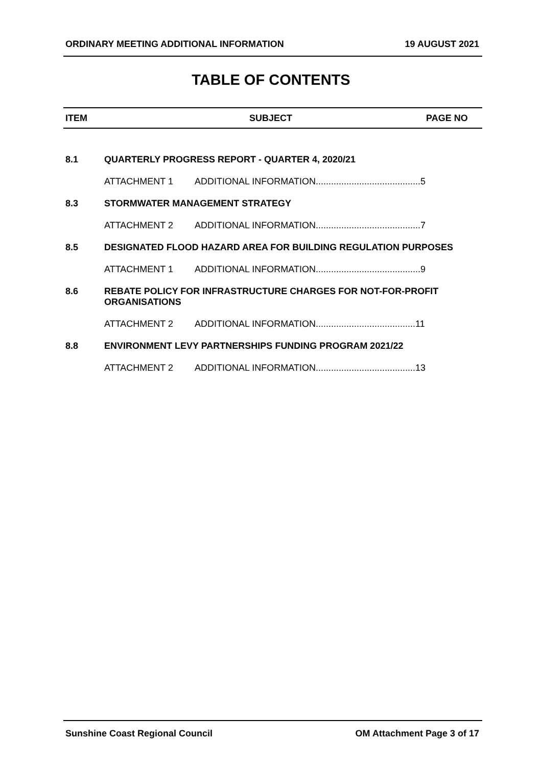ORDINARY MEETING ADDITIONAL INFORMATION 19 AUGUST 2021
TABLE OF CONTENTS
ITEM SUBJECT PAGE NO
8.1 QUARTERLY PROGRESS REPORT - QUARTER 4, 2020/21
ATTACHMENT 1 ADDITIONAL INFORMATION.........................................5
8.3 STORMWATER MANAGEMENT STRATEGY
ATTACHMENT 2 ADDITIONAL INFORMATION.........................................7
8.5 DESIGNATED FLOOD HAZARD AREA FOR BUILDING REGULATION PURPOSES
ATTACHMENT 1 ADDITIONAL INFORMATION.........................................9
8.6 REBATE POLICY FOR INFRASTRUCTURE CHARGES FOR NOT-FOR-PROFIT ORGANISATIONS
ATTACHMENT 2 ADDITIONAL INFORMATION.......................................11
8.8 ENVIRONMENT LEVY PARTNERSHIPS FUNDING PROGRAM 2021/22
ATTACHMENT 2 ADDITIONAL INFORMATION.......................................13
Sunshine Coast Regional Council OM Attachment Page 3 of 17